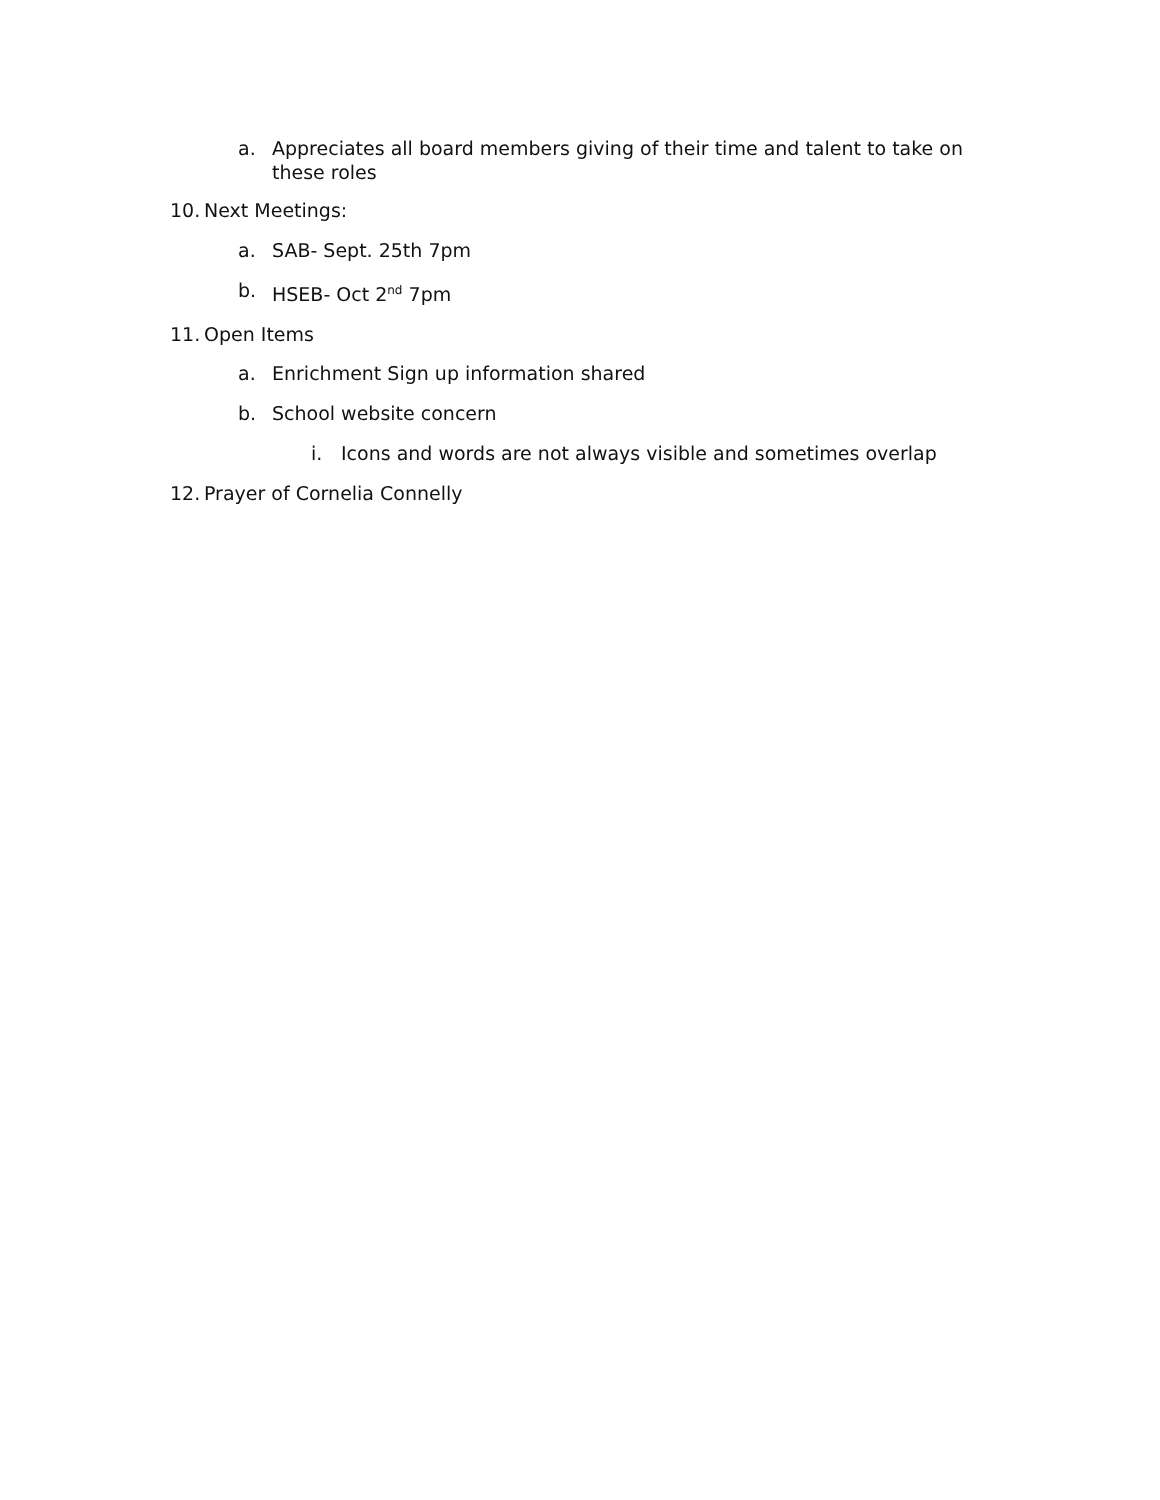a. Appreciates all board members giving of their time and talent to take on these roles
10. Next Meetings:
a. SAB- Sept. 25th 7pm
b. HSEB- Oct 2<sup>nd</sup> 7pm
11. Open Items
a. Enrichment Sign up information shared
b. School website concern
i. Icons and words are not always visible and sometimes overlap
12. Prayer of Cornelia Connelly